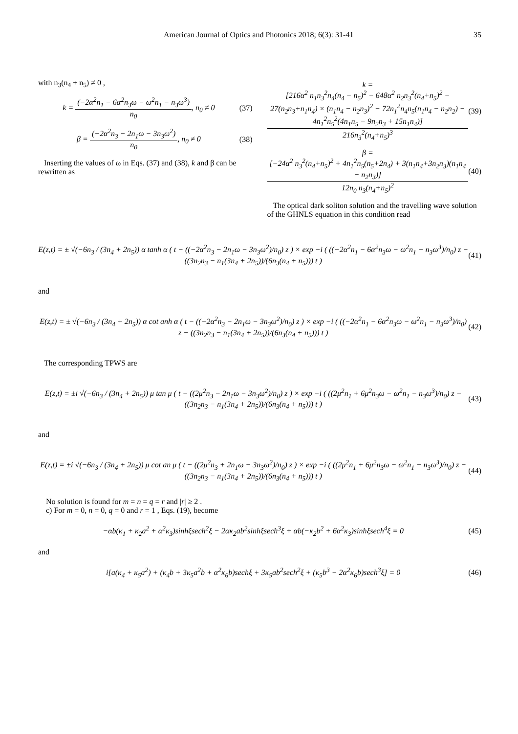American Journal of Optics and Photonics 2018; 6(3): 31-41 35
with n<sub>3</sub>(n<sub>4</sub> + n<sub>5</sub>) ≠ 0 ,
k = (−2α<sup>2</sup>n<sub>1</sub> − 6α<sup>2</sup>n<sub>3</sub>ω − ω<sup>2</sup>n<sub>1</sub> − n<sub>3</sub>ω<sup>3</sup>) n<sub>0</sub>, n<sub>0</sub> ≠ 0
(37)
β = (−2α<sup>2</sup>n<sub>3</sub> − 2n<sub>1</sub>ω − 3n<sub>3</sub>ω<sup>2</sup>) n<sub>0</sub>, n<sub>0</sub> ≠ 0
(38)
Inserting the values of ω in Eqs. (37) and (38), k and β can be rewritten as
k = [216α<sup>2</sup> n<sub>1</sub>n<sub>3</sub><sup>2</sup>n<sub>4</sub>(n<sub>4</sub> − n<sub>5</sub>)<sup>2</sup> − 648α<sup>2</sup> n<sub>2</sub>n<sub>3</sub><sup>2</sup>(n<sub>4</sub>+n<sub>5</sub>)<sup>2</sup> − 27(n<sub>2</sub>n<sub>3</sub>+n<sub>1</sub>n<sub>4</sub>) × (n<sub>1</sub>n<sub>4</sub> − n<sub>2</sub>n<sub>3</sub>)<sup>2</sup> − 72n<sub>1</sub><sup>2</sup>n<sub>4</sub>n<sub>5</sub>(n<sub>1</sub>n<sub>4</sub> − n<sub>2</sub>n<sub>2</sub>) − 4n<sub>1</sub><sup>2</sup>n<sub>5</sub><sup>2</sup>(4n<sub>1</sub>n<sub>5</sub> − 9n<sub>2</sub>n<sub>3</sub> + 15n<sub>1</sub>n<sub>4</sub>)] 216n<sub>3</sub><sup>2</sup>(n<sub>4</sub>+n<sub>5</sub>)<sup>3</sup>
(39)
β = [−24α<sup>2</sup> n<sub>3</sub><sup>2</sup>(n<sub>4</sub>+n<sub>5</sub>)<sup>2</sup> + 4n<sub>1</sub><sup>2</sup>n<sub>5</sub>(n<sub>5</sub>+2n<sub>4</sub>) + 3(n<sub>1</sub>n<sub>4</sub>+3n<sub>2</sub>n<sub>3</sub>)(n<sub>1</sub>n<sub>4</sub> − n<sub>2</sub>n<sub>3</sub>)] 12n<sub>0</sub> n<sub>3</sub>(n<sub>4</sub>+n<sub>5</sub>)<sup>2</sup>
(40)
The optical dark soliton solution and the travelling wave solution of the GHNLS equation in this condition read
E(z,t) = ± √(−6n<sub>3</sub> / (3n<sub>4</sub> + 2n<sub>5</sub>)) α tanh α ( t − ((−2α<sup>2</sup>n<sub>3</sub> − 2n<sub>1</sub>ω − 3n<sub>3</sub>ω<sup>2</sup>)/n<sub>0</sub>) z ) × exp −i ( ((−2α<sup>2</sup>n<sub>1</sub> − 6α<sup>2</sup>n<sub>3</sub>ω − ω<sup>2</sup>n<sub>1</sub> − n<sub>3</sub>ω<sup>3</sup>)/n<sub>0</sub>) z − ((3n<sub>2</sub>n<sub>3</sub> − n<sub>1</sub>(3n<sub>4</sub> + 2n<sub>5</sub>))/(6n<sub>3</sub>(n<sub>4</sub> + n<sub>5</sub>))) t )
(41)
and
E(z,t) = ± √(−6n<sub>3</sub> / (3n<sub>4</sub> + 2n<sub>5</sub>)) α cot anh α ( t − ((−2α<sup>2</sup>n<sub>3</sub> − 2n<sub>1</sub>ω − 3n<sub>3</sub>ω<sup>2</sup>)/n<sub>0</sub>) z ) × exp −i ( ((−2α<sup>2</sup>n<sub>1</sub> − 6α<sup>2</sup>n<sub>3</sub>ω − ω<sup>2</sup>n<sub>1</sub> − n<sub>3</sub>ω<sup>3</sup>)/n<sub>0</sub>) z − ((3n<sub>2</sub>n<sub>3</sub> − n<sub>1</sub>(3n<sub>4</sub> + 2n<sub>5</sub>))/(6n<sub>3</sub>(n<sub>4</sub> + n<sub>5</sub>))) t )
(42)
The corresponding TPWS are
E(z,t) = ±i √(−6n<sub>3</sub> / (3n<sub>4</sub> + 2n<sub>5</sub>)) μ tan μ ( t − ((2μ<sup>2</sup>n<sub>3</sub> − 2n<sub>1</sub>ω − 3n<sub>3</sub>ω<sup>2</sup>)/n<sub>0</sub>) z ) × exp −i ( ((2μ<sup>2</sup>n<sub>1</sub> + 6μ<sup>2</sup>n<sub>3</sub>ω − ω<sup>2</sup>n<sub>1</sub> − n<sub>3</sub>ω<sup>3</sup>)/n<sub>0</sub>) z − ((3n<sub>2</sub>n<sub>3</sub> − n<sub>1</sub>(3n<sub>4</sub> + 2n<sub>5</sub>))/(6n<sub>3</sub>(n<sub>4</sub> + n<sub>5</sub>))) t )
(43)
and
E(z,t) = ±i √(−6n<sub>3</sub> / (3n<sub>4</sub> + 2n<sub>5</sub>)) μ cot an μ ( t − ((2μ<sup>2</sup>n<sub>3</sub> + 2n<sub>1</sub>ω − 3n<sub>3</sub>ω<sup>2</sup>)/n<sub>0</sub>) z ) × exp −i ( ((2μ<sup>2</sup>n<sub>1</sub> + 6μ<sup>2</sup>n<sub>3</sub>ω − ω<sup>2</sup>n<sub>1</sub> − n<sub>3</sub>ω<sup>3</sup>)/n<sub>0</sub>) z − ((3n<sub>2</sub>n<sub>3</sub> − n<sub>1</sub>(3n<sub>4</sub> + 2n<sub>5</sub>))/(6n<sub>3</sub>(n<sub>4</sub> + n<sub>5</sub>))) t )
(44)
No solution is found for m = n = q = r and |r| ≥ 2 .
c) For m = 0, n = 0, q = 0 and r = 1 , Eqs. (19), become
−αb(κ<sub>1</sub> + κ<sub>2</sub>a<sup>2</sup> + α<sup>2</sup>κ<sub>3</sub>)sinhξsech<sup>2</sup>ξ − 2ακ<sub>2</sub>ab<sup>2</sup>sinhξsech<sup>3</sup>ξ + αb(−κ<sub>2</sub>b<sup>2</sup> + 6α<sup>2</sup>κ<sub>3</sub>)sinhξsech<sup>4</sup>ξ = 0
(45)
and
i[a(κ<sub>4</sub> + κ<sub>5</sub>a<sup>2</sup>) + (κ<sub>4</sub>b + 3κ<sub>5</sub>a<sup>2</sup>b + α<sup>2</sup>κ<sub>6</sub>b)sechξ + 3κ<sub>5</sub>ab<sup>2</sup>sech<sup>2</sup>ξ + (κ<sub>5</sub>b<sup>3</sup> − 2α<sup>2</sup>κ<sub>6</sub>b)sech<sup>3</sup>ξ] = 0
(46)